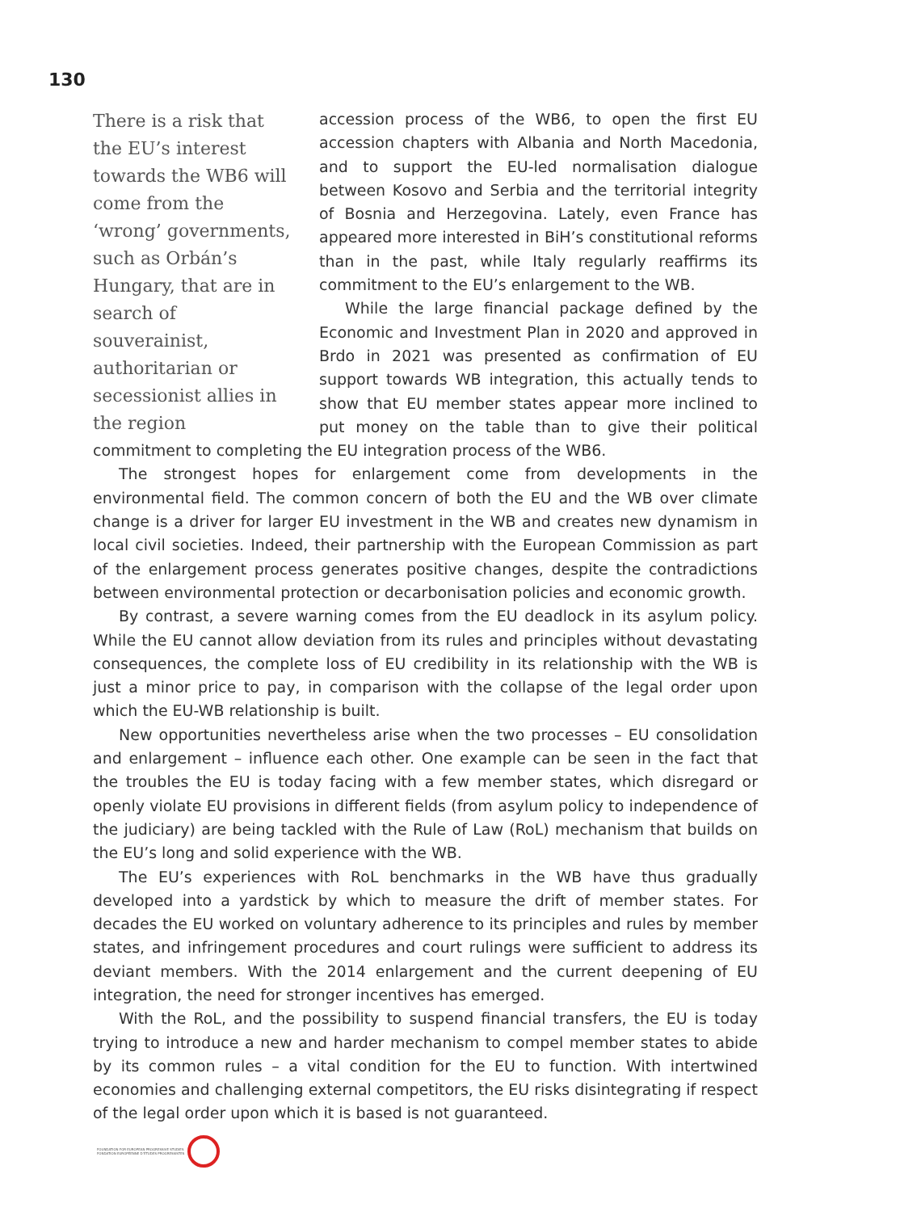130
There is a risk that the EU’s interest towards the WB6 will come from the ‘wrong’ governments, such as Orbán’s Hungary, that are in search of souverainist, authoritarian or secessionist allies in the region
accession process of the WB6, to open the first EU accession chapters with Albania and North Macedonia, and to support the EU-led normalisation dialogue between Kosovo and Serbia and the territorial integrity of Bosnia and Herzegovina. Lately, even France has appeared more interested in BiH’s constitutional reforms than in the past, while Italy regularly reaffirms its commitment to the EU’s enlargement to the WB.
While the large financial package defined by the Economic and Investment Plan in 2020 and approved in Brdo in 2021 was presented as confirmation of EU support towards WB integration, this actually tends to show that EU member states appear more inclined to put money on the table than to give their political commitment to completing the EU integration process of the WB6.
The strongest hopes for enlargement come from developments in the environmental field. The common concern of both the EU and the WB over climate change is a driver for larger EU investment in the WB and creates new dynamism in local civil societies. Indeed, their partnership with the European Commission as part of the enlargement process generates positive changes, despite the contradictions between environmental protection or decarbonisation policies and economic growth.
By contrast, a severe warning comes from the EU deadlock in its asylum policy. While the EU cannot allow deviation from its rules and principles without devastating consequences, the complete loss of EU credibility in its relationship with the WB is just a minor price to pay, in comparison with the collapse of the legal order upon which the EU-WB relationship is built.
New opportunities nevertheless arise when the two processes – EU consolidation and enlargement – influence each other. One example can be seen in the fact that the troubles the EU is today facing with a few member states, which disregard or openly violate EU provisions in different fields (from asylum policy to independence of the judiciary) are being tackled with the Rule of Law (RoL) mechanism that builds on the EU’s long and solid experience with the WB.
The EU’s experiences with RoL benchmarks in the WB have thus gradually developed into a yardstick by which to measure the drift of member states. For decades the EU worked on voluntary adherence to its principles and rules by member states, and infringement procedures and court rulings were sufficient to address its deviant members. With the 2014 enlargement and the current deepening of EU integration, the need for stronger incentives has emerged.
With the RoL, and the possibility to suspend financial transfers, the EU is today trying to introduce a new and harder mechanism to compel member states to abide by its common rules – a vital condition for the EU to function. With intertwined economies and challenging external competitors, the EU risks disintegrating if respect of the legal order upon which it is based is not guaranteed.
FOUNDATION FOR EUROPEAN PROGRESSIVE STUDIES
FONDATION EUROPÉENNE D’ÉTUDES PROGRESSISTES